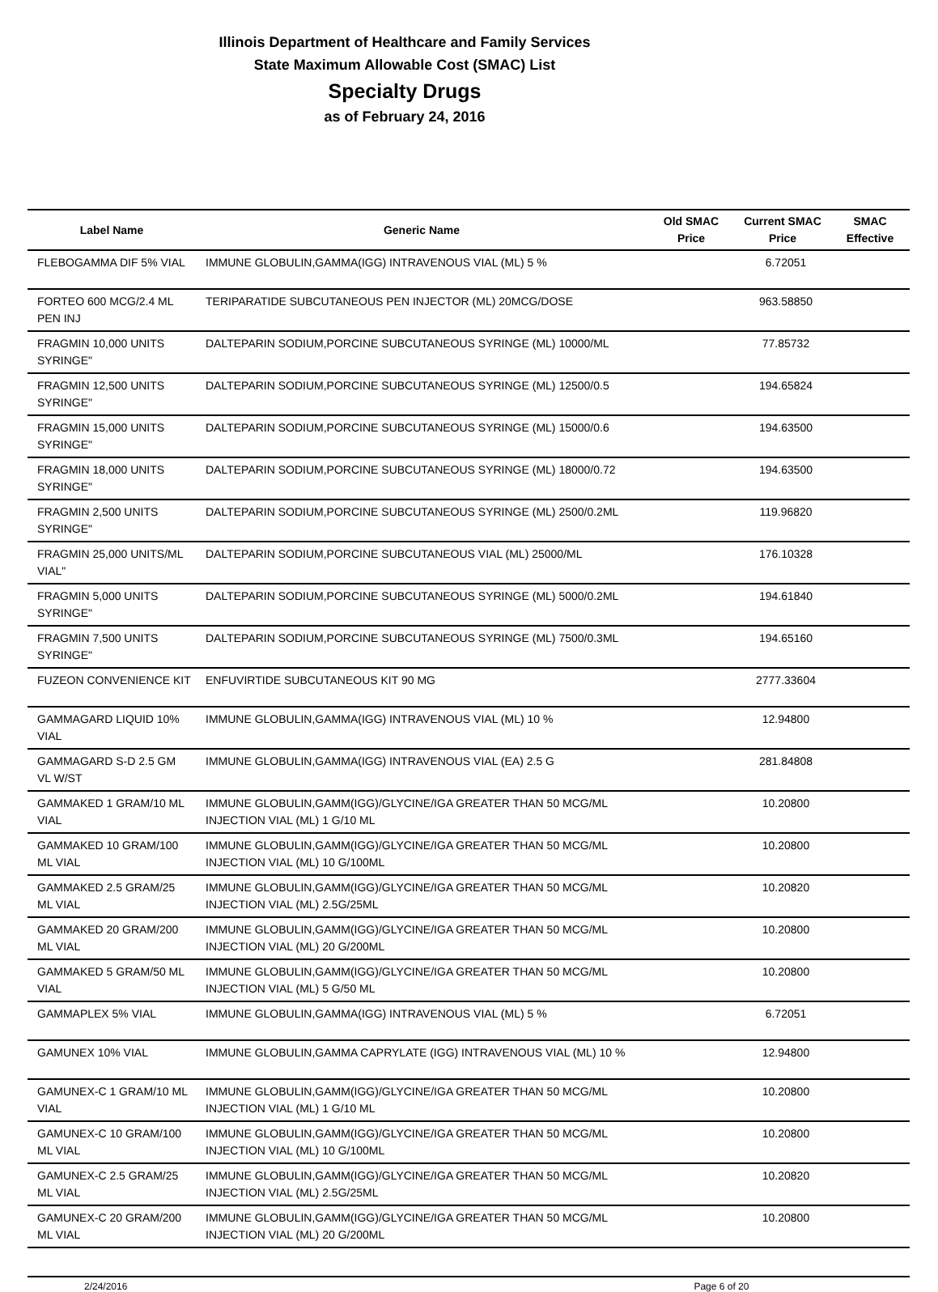Illinois Department of Healthcare and Family Services
State Maximum Allowable Cost (SMAC) List
Specialty Drugs
as of February 24, 2016
| Label Name | Generic Name | Old SMAC Price | Current SMAC Price | SMAC Effective |
| --- | --- | --- | --- | --- |
| FLEBOGAMMA DIF 5% VIAL | IMMUNE GLOBULIN,GAMMA(IGG) INTRAVENOUS VIAL (ML) 5 % | | 6.72051 | |
| FORTEO 600 MCG/2.4 ML PEN INJ | TERIPARATIDE SUBCUTANEOUS PEN INJECTOR (ML) 20MCG/DOSE | | 963.58850 | |
| FRAGMIN 10,000 UNITS SYRINGE" | DALTEPARIN SODIUM,PORCINE SUBCUTANEOUS SYRINGE (ML) 10000/ML | | 77.85732 | |
| FRAGMIN 12,500 UNITS SYRINGE" | DALTEPARIN SODIUM,PORCINE SUBCUTANEOUS SYRINGE (ML) 12500/0.5 | | 194.65824 | |
| FRAGMIN 15,000 UNITS SYRINGE" | DALTEPARIN SODIUM,PORCINE SUBCUTANEOUS SYRINGE (ML) 15000/0.6 | | 194.63500 | |
| FRAGMIN 18,000 UNITS SYRINGE" | DALTEPARIN SODIUM,PORCINE SUBCUTANEOUS SYRINGE (ML) 18000/0.72 | | 194.63500 | |
| FRAGMIN 2,500 UNITS SYRINGE" | DALTEPARIN SODIUM,PORCINE SUBCUTANEOUS SYRINGE (ML) 2500/0.2ML | | 119.96820 | |
| FRAGMIN 25,000 UNITS/ML VIAL" | DALTEPARIN SODIUM,PORCINE SUBCUTANEOUS VIAL (ML) 25000/ML | | 176.10328 | |
| FRAGMIN 5,000 UNITS SYRINGE" | DALTEPARIN SODIUM,PORCINE SUBCUTANEOUS SYRINGE (ML) 5000/0.2ML | | 194.61840 | |
| FRAGMIN 7,500 UNITS SYRINGE" | DALTEPARIN SODIUM,PORCINE SUBCUTANEOUS SYRINGE (ML) 7500/0.3ML | | 194.65160 | |
| FUZEON CONVENIENCE KIT | ENFUVIRTIDE SUBCUTANEOUS KIT 90 MG | | 2777.33604 | |
| GAMMAGARD LIQUID 10% VIAL | IMMUNE GLOBULIN,GAMMA(IGG) INTRAVENOUS VIAL (ML) 10 % | | 12.94800 | |
| GAMMAGARD S-D 2.5 GM VL W/ST | IMMUNE GLOBULIN,GAMMA(IGG) INTRAVENOUS VIAL (EA) 2.5 G | | 281.84808 | |
| GAMMAKED 1 GRAM/10 ML VIAL | IMMUNE GLOBULIN,GAMM(IGG)/GLYCINE/IGA GREATER THAN 50 MCG/ML INJECTION VIAL (ML) 1 G/10 ML | | 10.20800 | |
| GAMMAKED 10 GRAM/100 ML VIAL | IMMUNE GLOBULIN,GAMM(IGG)/GLYCINE/IGA GREATER THAN 50 MCG/ML INJECTION VIAL (ML) 10 G/100ML | | 10.20800 | |
| GAMMAKED 2.5 GRAM/25 ML VIAL | IMMUNE GLOBULIN,GAMM(IGG)/GLYCINE/IGA GREATER THAN 50 MCG/ML INJECTION VIAL (ML) 2.5G/25ML | | 10.20820 | |
| GAMMAKED 20 GRAM/200 ML VIAL | IMMUNE GLOBULIN,GAMM(IGG)/GLYCINE/IGA GREATER THAN 50 MCG/ML INJECTION VIAL (ML) 20 G/200ML | | 10.20800 | |
| GAMMAKED 5 GRAM/50 ML VIAL | IMMUNE GLOBULIN,GAMM(IGG)/GLYCINE/IGA GREATER THAN 50 MCG/ML INJECTION VIAL (ML) 5 G/50 ML | | 10.20800 | |
| GAMMAPLEX 5% VIAL | IMMUNE GLOBULIN,GAMMA(IGG) INTRAVENOUS VIAL (ML) 5 % | | 6.72051 | |
| GAMUNEX 10% VIAL | IMMUNE GLOBULIN,GAMMA CAPRYLATE (IGG) INTRAVENOUS VIAL (ML) 10 % | | 12.94800 | |
| GAMUNEX-C 1 GRAM/10 ML VIAL | IMMUNE GLOBULIN,GAMM(IGG)/GLYCINE/IGA GREATER THAN 50 MCG/ML INJECTION VIAL (ML) 1 G/10 ML | | 10.20800 | |
| GAMUNEX-C 10 GRAM/100 ML VIAL | IMMUNE GLOBULIN,GAMM(IGG)/GLYCINE/IGA GREATER THAN 50 MCG/ML INJECTION VIAL (ML) 10 G/100ML | | 10.20800 | |
| GAMUNEX-C 2.5 GRAM/25 ML VIAL | IMMUNE GLOBULIN,GAMM(IGG)/GLYCINE/IGA GREATER THAN 50 MCG/ML INJECTION VIAL (ML) 2.5G/25ML | | 10.20820 | |
| GAMUNEX-C 20 GRAM/200 ML VIAL | IMMUNE GLOBULIN,GAMM(IGG)/GLYCINE/IGA GREATER THAN 50 MCG/ML INJECTION VIAL (ML) 20 G/200ML | | 10.20800 | |
2/24/2016 Page 6 of 20